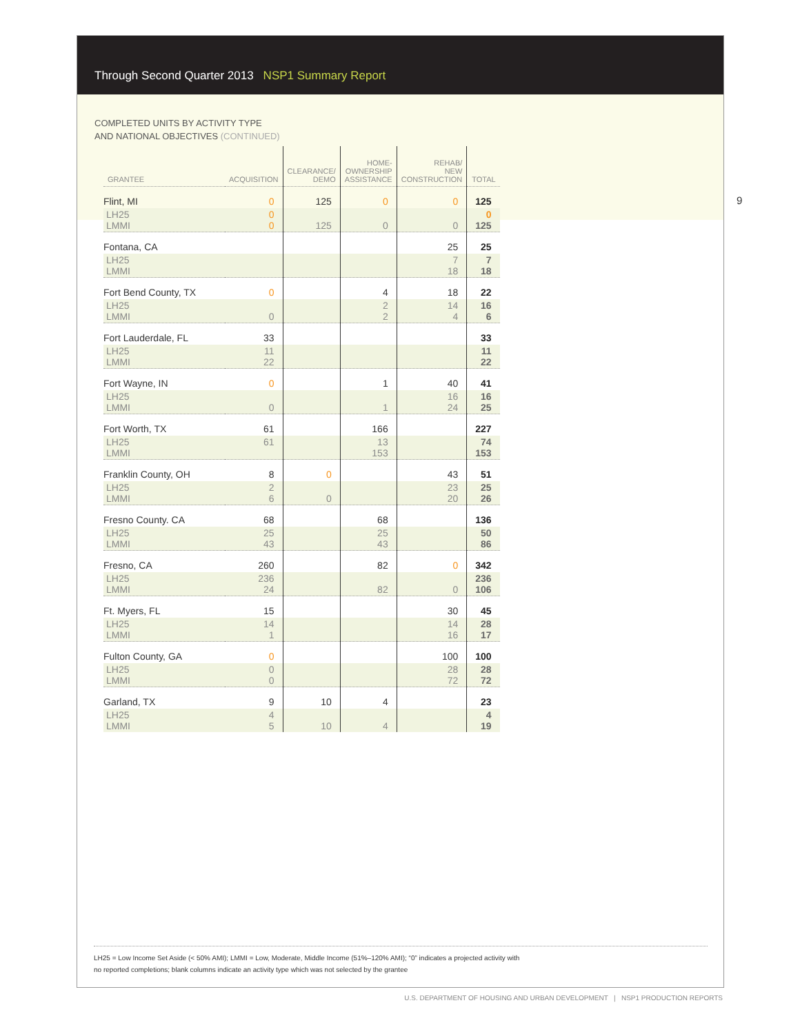Through Second Quarter 2013 NSP1 Summary Report
COMPLETED UNITS BY ACTIVITY TYPE
AND NATIONAL OBJECTIVES (CONTINUED)
9
| GRANTEE | ACQUISITION | CLEARANCE/ DEMO | HOME- OWNERSHIP ASSISTANCE | REHAB/ NEW CONSTRUCTION | TOTAL |
| --- | --- | --- | --- | --- | --- |
| Flint, MI | 0 | 125 | 0 | 0 | 125 |
| LH25 LMMI | 0 0 | 125 | 0 | 0 | 0 125 |
| Fontana, CA | | | | 25 | 25 |
| LH25 LMMI | | | | 7 18 | 7 18 |
| Fort Bend County, TX | 0 | | 4 | 18 | 22 |
| LH25 LMMI | 0 | | 2 2 | 14 4 | 16 6 |
| Fort Lauderdale, FL | 33 | | | | 33 |
| LH25 LMMI | 11 22 | | | | 11 22 |
| Fort Wayne, IN | 0 | | 1 | 40 | 41 |
| LH25 LMMI | 0 | | 1 | 16 24 | 16 25 |
| Fort Worth, TX | 61 | | 166 | | 227 |
| LH25 LMMI | 61 | | 13 153 | | 74 153 |
| Franklin County, OH | 8 | 0 | | 43 | 51 |
| LH25 LMMI | 2 6 | 0 | | 23 20 | 25 26 |
| Fresno County. CA | 68 | | 68 | | 136 |
| LH25 LMMI | 25 43 | | 25 43 | | 50 86 |
| Fresno, CA | 260 | | 82 | 0 | 342 |
| LH25 LMMI | 236 24 | | 82 | 0 | 236 106 |
| Ft. Myers, FL | 15 | | | 30 | 45 |
| LH25 LMMI | 14 1 | | | 14 16 | 28 17 |
| Fulton County, GA | 0 | | | 100 | 100 |
| LH25 LMMI | 0 0 | | | 28 72 | 28 72 |
| Garland, TX | 9 | 10 | 4 | | 23 |
| LH25 LMMI | 4 5 | 10 | 4 | | 4 19 |
LH25 = Low Income Set Aside (< 50% AMI); LMMI = Low, Moderate, Middle Income (51%–120% AMI); “0” indicates a projected activity with
no reported completions; blank columns indicate an activity type which was not selected by the grantee
U.S. DEPARTMENT OF HOUSING AND URBAN DEVELOPMENT | NSP1 PRODUCTION REPORTS